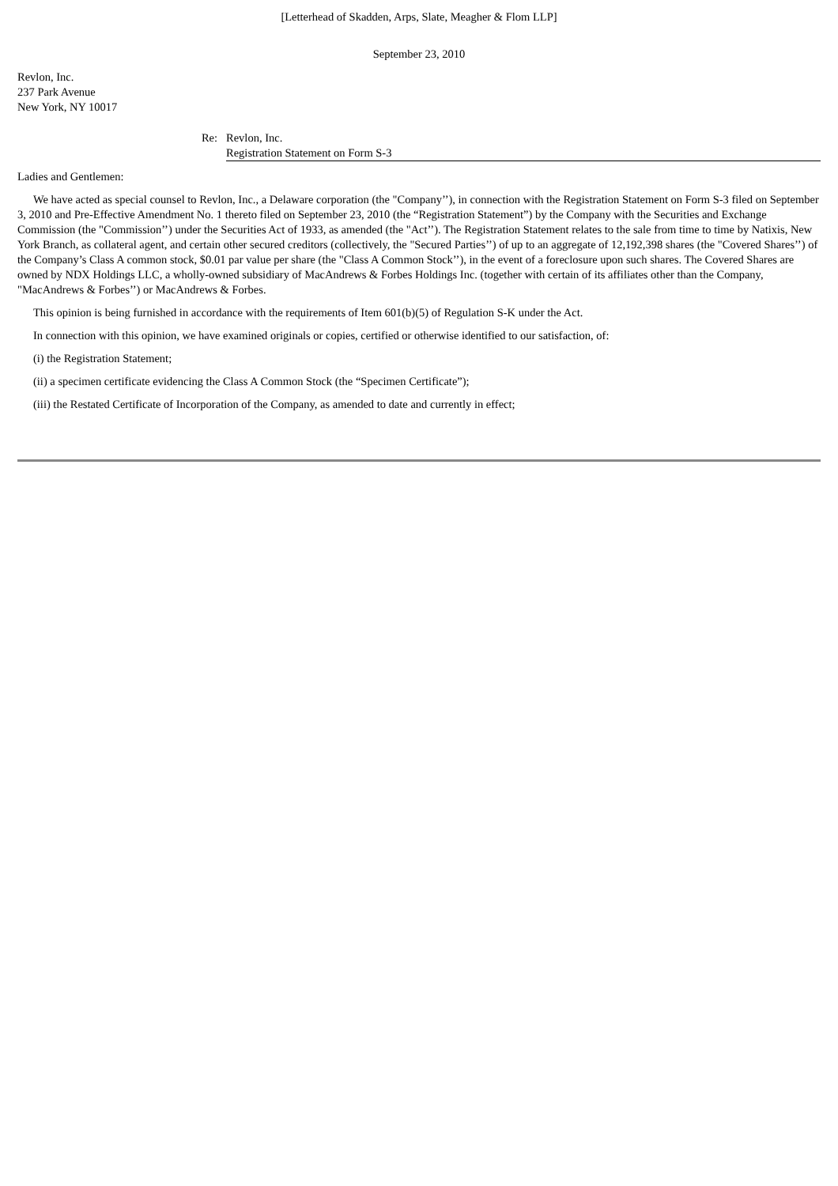[Letterhead of Skadden, Arps, Slate, Meagher & Flom LLP]
September 23, 2010
Revlon, Inc.
237 Park Avenue
New York, NY 10017
Re: Revlon, Inc.
Registration Statement on Form S-3
Ladies and Gentlemen:
We have acted as special counsel to Revlon, Inc., a Delaware corporation (the "Company’’), in connection with the Registration Statement on Form S-3 filed on September 3, 2010 and Pre-Effective Amendment No. 1 thereto filed on September 23, 2010 (the “Registration Statement”) by the Company with the Securities and Exchange Commission (the "Commission’’) under the Securities Act of 1933, as amended (the "Act’’). The Registration Statement relates to the sale from time to time by Natixis, New York Branch, as collateral agent, and certain other secured creditors (collectively, the "Secured Parties’’) of up to an aggregate of 12,192,398 shares (the "Covered Shares’’) of the Company’s Class A common stock, $0.01 par value per share (the "Class A Common Stock’’), in the event of a foreclosure upon such shares. The Covered Shares are owned by NDX Holdings LLC, a wholly-owned subsidiary of MacAndrews & Forbes Holdings Inc. (together with certain of its affiliates other than the Company, "MacAndrews & Forbes’’) or MacAndrews & Forbes.
This opinion is being furnished in accordance with the requirements of Item 601(b)(5) of Regulation S-K under the Act.
In connection with this opinion, we have examined originals or copies, certified or otherwise identified to our satisfaction, of:
(i) the Registration Statement;
(ii) a specimen certificate evidencing the Class A Common Stock (the “Specimen Certificate”);
(iii) the Restated Certificate of Incorporation of the Company, as amended to date and currently in effect;